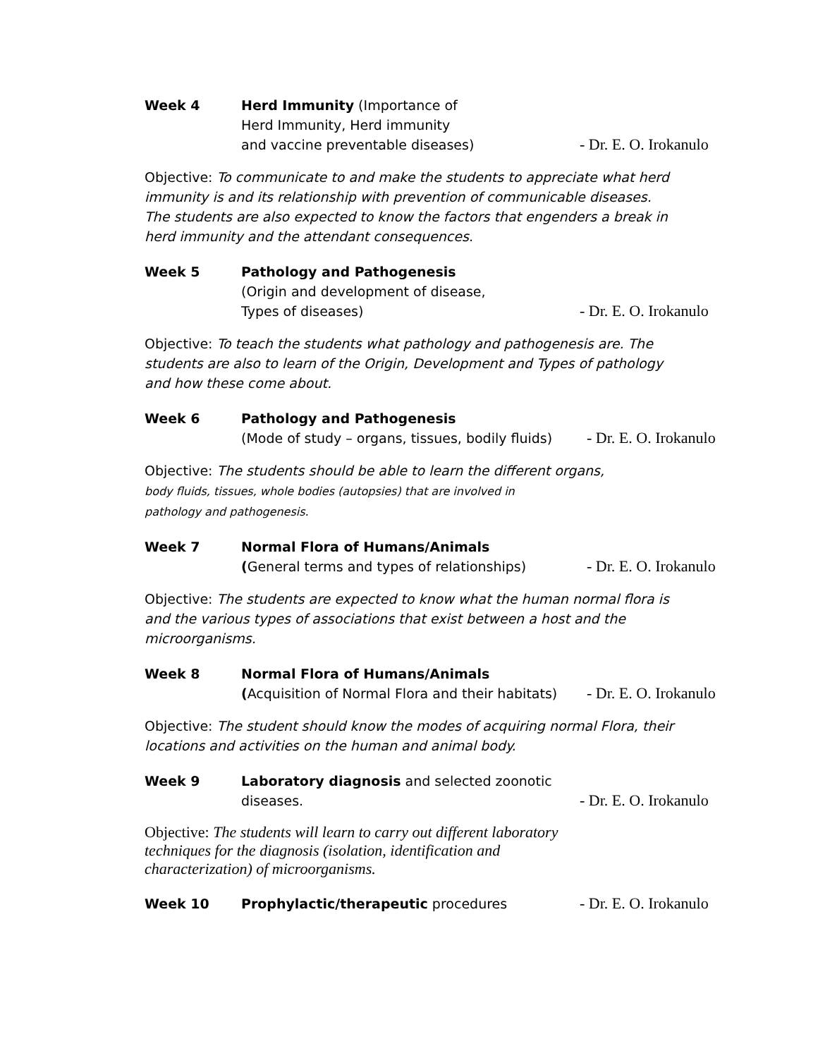Week 4 Herd Immunity (Importance of
Herd Immunity, Herd immunity
and vaccine preventable diseases)
- Dr. E. O. Irokanulo
Objective: To communicate to and make the students to appreciate what herd immunity is and its relationship with prevention of communicable diseases. The students are also expected to know the factors that engenders a break in herd immunity and the attendant consequences.
Week 5 Pathology and Pathogenesis
(Origin and development of disease,
Types of diseases)
- Dr. E. O. Irokanulo
Objective: To teach the students what pathology and pathogenesis are. The students are also to learn of the Origin, Development and Types of pathology and how these come about.
Week 6 Pathology and Pathogenesis
(Mode of study – organs, tissues, bodily fluids)
- Dr. E. O. Irokanulo
Objective: The students should be able to learn the different organs,
body fluids, tissues, whole bodies (autopsies) that are involved in
pathology and pathogenesis.
Week 7 Normal Flora of Humans/Animals
(General terms and types of relationships)
- Dr. E. O. Irokanulo
Objective: The students are expected to know what the human normal flora is and the various types of associations that exist between a host and the microorganisms.
Week 8 Normal Flora of Humans/Animals
(Acquisition of Normal Flora and their habitats)
- Dr. E. O. Irokanulo
Objective: The student should know the modes of acquiring normal Flora, their locations and activities on the human and animal body.
Week 9 Laboratory diagnosis and selected zoonotic
diseases.
- Dr. E. O. Irokanulo
Objective: The students will learn to carry out different laboratory techniques for the diagnosis (isolation, identification and characterization) of microorganisms.
Week 10 Prophylactic/therapeutic procedures
- Dr. E. O. Irokanulo